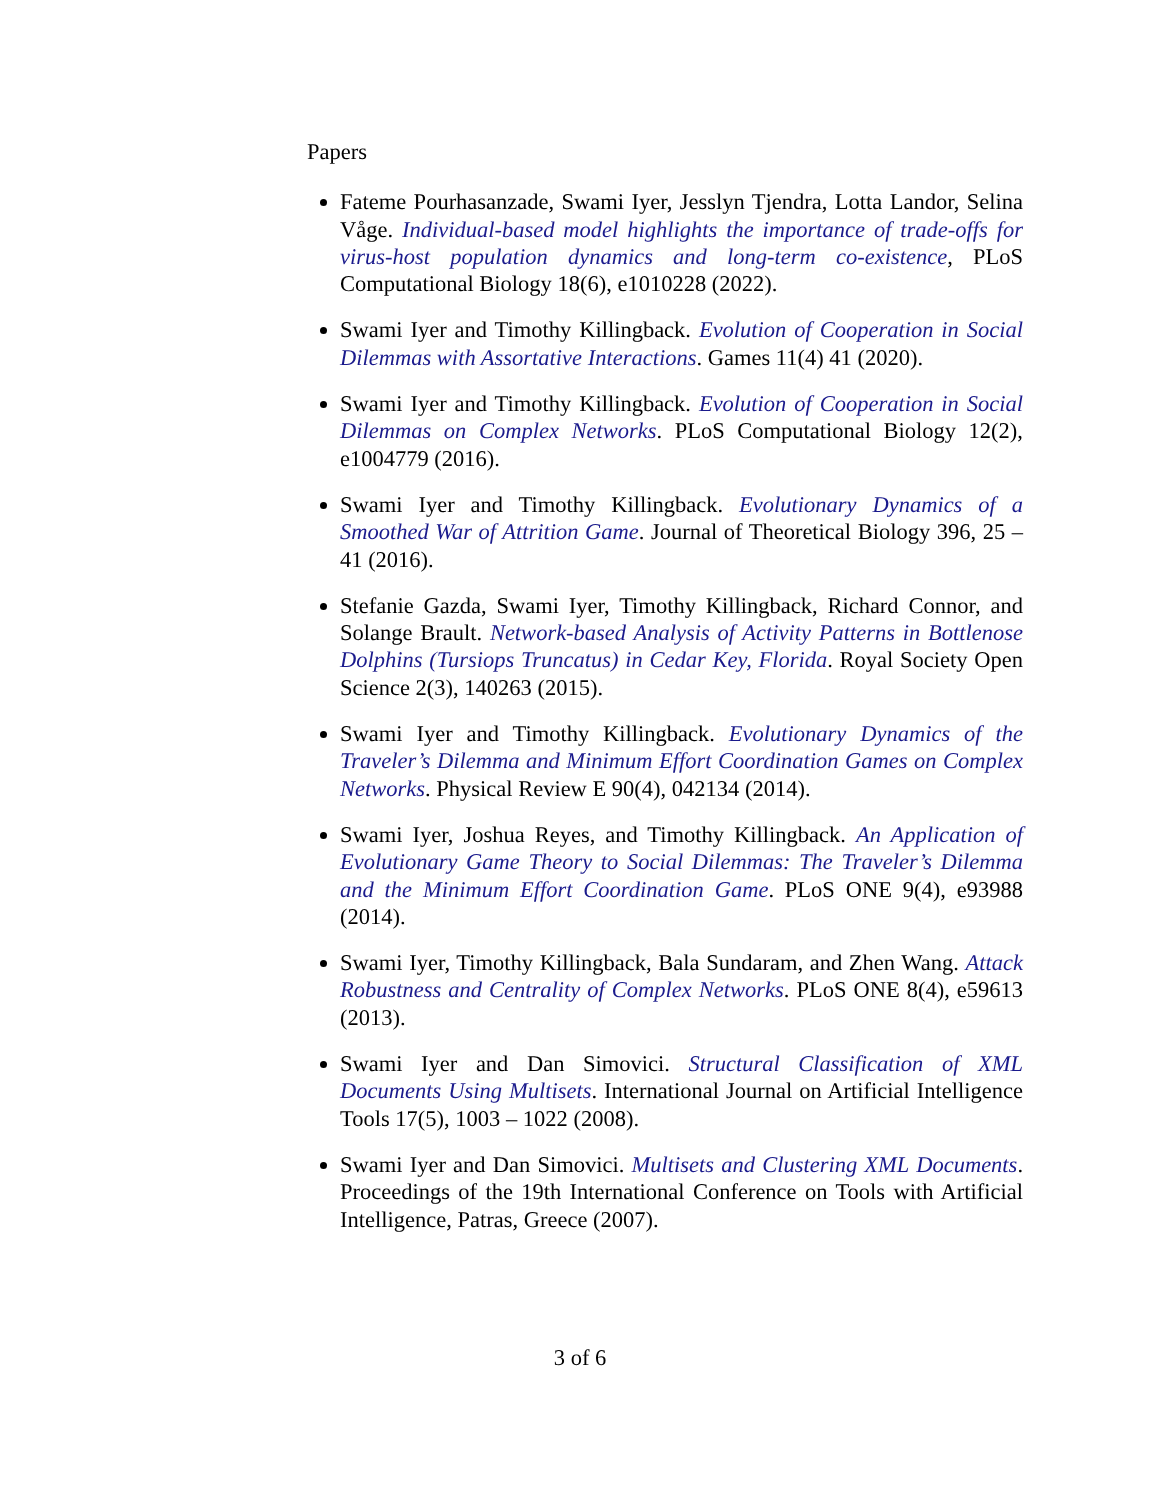Papers
Fateme Pourhasanzade, Swami Iyer, Jesslyn Tjendra, Lotta Landor, Selina Våge. Individual-based model highlights the importance of trade-offs for virus-host population dynamics and long-term co-existence, PLoS Computational Biology 18(6), e1010228 (2022).
Swami Iyer and Timothy Killingback. Evolution of Cooperation in Social Dilemmas with Assortative Interactions. Games 11(4) 41 (2020).
Swami Iyer and Timothy Killingback. Evolution of Cooperation in Social Dilemmas on Complex Networks. PLoS Computational Biology 12(2), e1004779 (2016).
Swami Iyer and Timothy Killingback. Evolutionary Dynamics of a Smoothed War of Attrition Game. Journal of Theoretical Biology 396, 25 – 41 (2016).
Stefanie Gazda, Swami Iyer, Timothy Killingback, Richard Connor, and Solange Brault. Network-based Analysis of Activity Patterns in Bottlenose Dolphins (Tursiops Truncatus) in Cedar Key, Florida. Royal Society Open Science 2(3), 140263 (2015).
Swami Iyer and Timothy Killingback. Evolutionary Dynamics of the Traveler’s Dilemma and Minimum Effort Coordination Games on Complex Networks. Physical Review E 90(4), 042134 (2014).
Swami Iyer, Joshua Reyes, and Timothy Killingback. An Application of Evolutionary Game Theory to Social Dilemmas: The Traveler’s Dilemma and the Minimum Effort Coordination Game. PLoS ONE 9(4), e93988 (2014).
Swami Iyer, Timothy Killingback, Bala Sundaram, and Zhen Wang. Attack Robustness and Centrality of Complex Networks. PLoS ONE 8(4), e59613 (2013).
Swami Iyer and Dan Simovici. Structural Classification of XML Documents Using Multisets. International Journal on Artificial Intelligence Tools 17(5), 1003 – 1022 (2008).
Swami Iyer and Dan Simovici. Multisets and Clustering XML Documents. Proceedings of the 19th International Conference on Tools with Artificial Intelligence, Patras, Greece (2007).
3 of 6